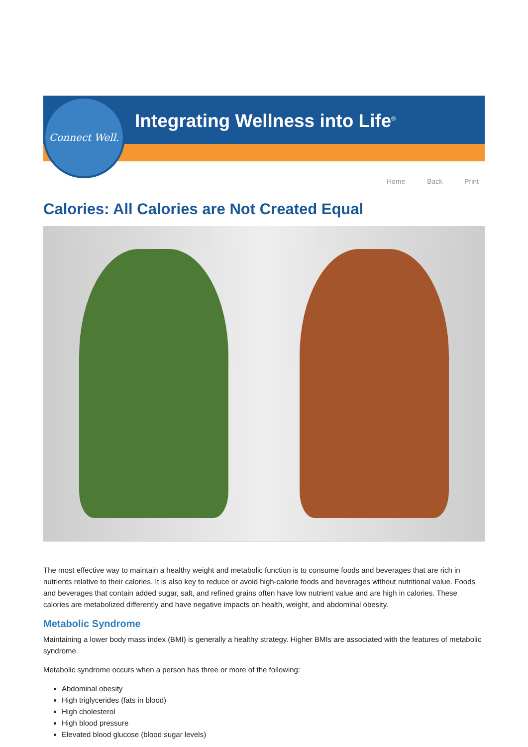Integrating Wellness into Life<sup>®</sup>
Connect Well.
Home Back Print
Calories: All Calories are Not Created Equal
The most effective way to maintain a healthy weight and metabolic function is to consume foods and beverages that are rich in nutrients relative to their calories. It is also key to reduce or avoid high-calorie foods and beverages without nutritional value. Foods and beverages that contain added sugar, salt, and refined grains often have low nutrient value and are high in calories. These calories are metabolized differently and have negative impacts on health, weight, and abdominal obesity.
Metabolic Syndrome
Maintaining a lower body mass index (BMI) is generally a healthy strategy. Higher BMIs are associated with the features of metabolic syndrome.
Metabolic syndrome occurs when a person has three or more of the following:
Abdominal obesity
High triglycerides (fats in blood)
High cholesterol
High blood pressure
Elevated blood glucose (blood sugar levels)